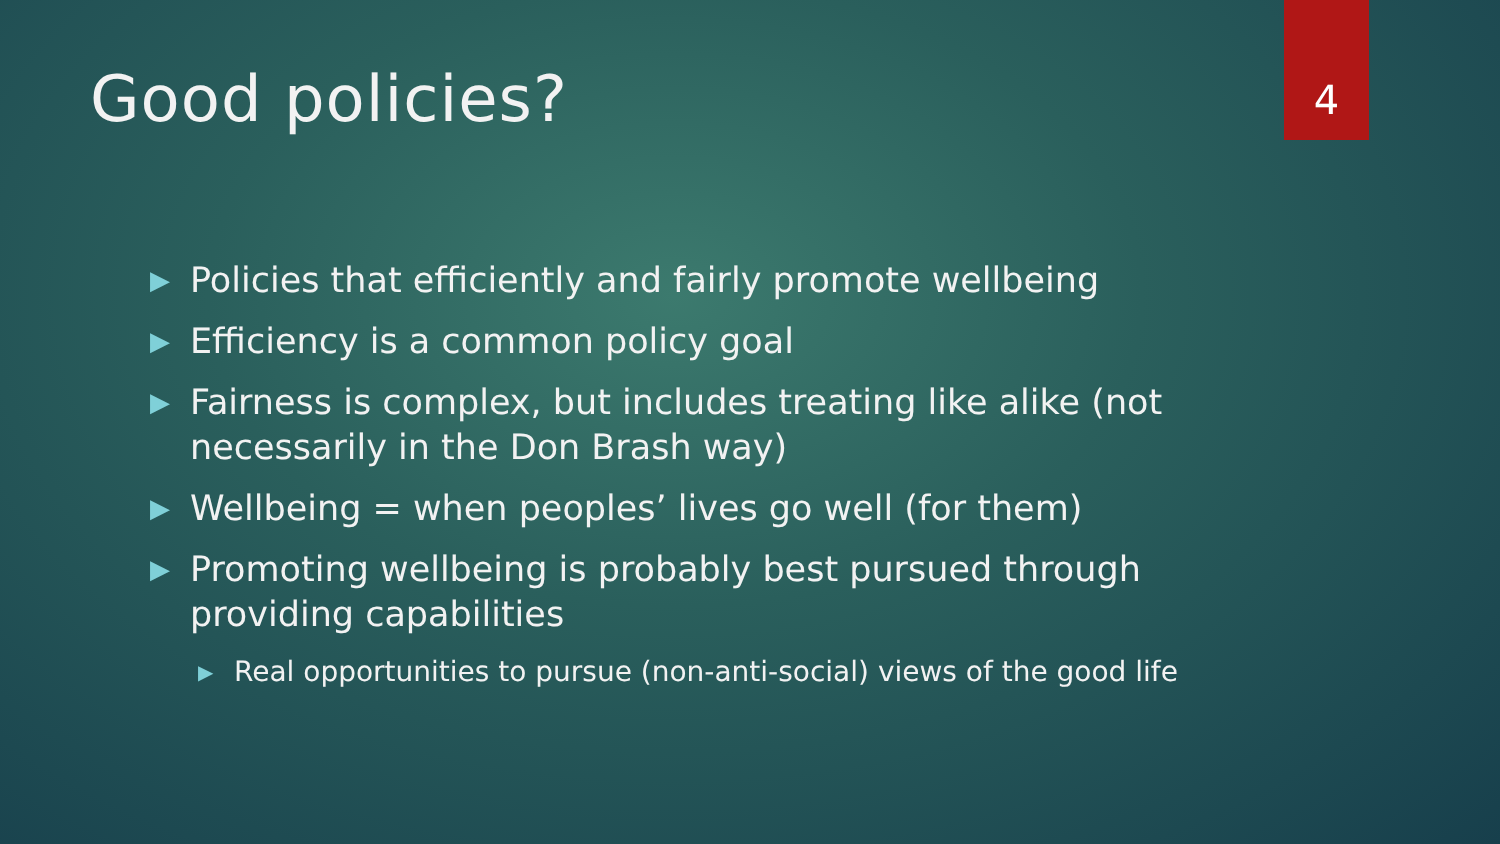Good policies?
4
▶ Policies that efficiently and fairly promote wellbeing
▶ Efficiency is a common policy goal
▶ Fairness is complex, but includes treating like alike (not necessarily in the Don Brash way)
▶ Wellbeing = when peoples’ lives go well (for them)
▶ Promoting wellbeing is probably best pursued through providing capabilities
▶ Real opportunities to pursue (non-anti-social) views of the good life